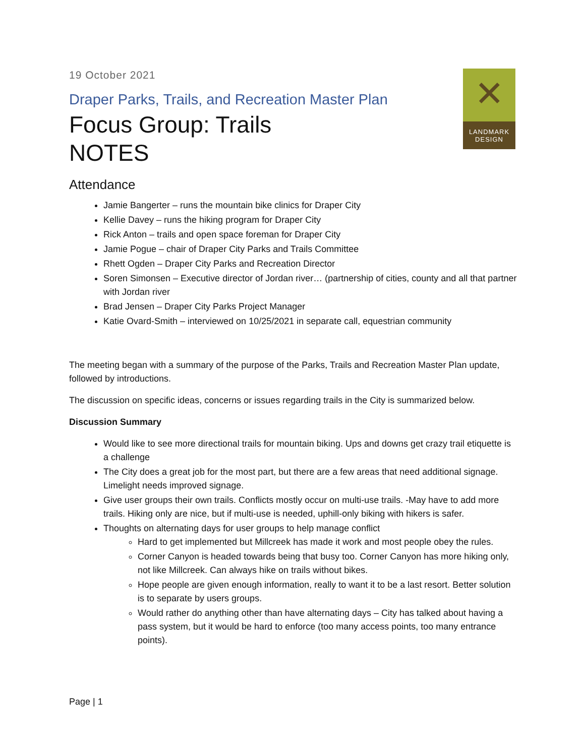✕
LANDMARK
DESIGN
19 October 2021
Draper Parks, Trails, and Recreation Master Plan
Focus Group: Trails
NOTES
Attendance
Jamie Bangerter – runs the mountain bike clinics for Draper City
Kellie Davey – runs the hiking program for Draper City
Rick Anton – trails and open space foreman for Draper City
Jamie Pogue – chair of Draper City Parks and Trails Committee
Rhett Ogden – Draper City Parks and Recreation Director
Soren Simonsen – Executive director of Jordan river… (partnership of cities, county and all that partner with Jordan river
Brad Jensen – Draper City Parks Project Manager
Katie Ovard-Smith – interviewed on 10/25/2021 in separate call, equestrian community
The meeting began with a summary of the purpose of the Parks, Trails and Recreation Master Plan update, followed by introductions.
The discussion on specific ideas, concerns or issues regarding trails in the City is summarized below.
Discussion Summary
Would like to see more directional trails for mountain biking. Ups and downs get crazy trail etiquette is a challenge
The City does a great job for the most part, but there are a few areas that need additional signage. Limelight needs improved signage.
Give user groups their own trails. Conflicts mostly occur on multi-use trails. -May have to add more trails. Hiking only are nice, but if multi-use is needed, uphill-only biking with hikers is safer.
Thoughts on alternating days for user groups to help manage conflict
Hard to get implemented but Millcreek has made it work and most people obey the rules.
Corner Canyon is headed towards being that busy too. Corner Canyon has more hiking only, not like Millcreek. Can always hike on trails without bikes.
Hope people are given enough information, really to want it to be a last resort. Better solution is to separate by users groups.
Would rather do anything other than have alternating days – City has talked about having a pass system, but it would be hard to enforce (too many access points, too many entrance points).
Page | 1